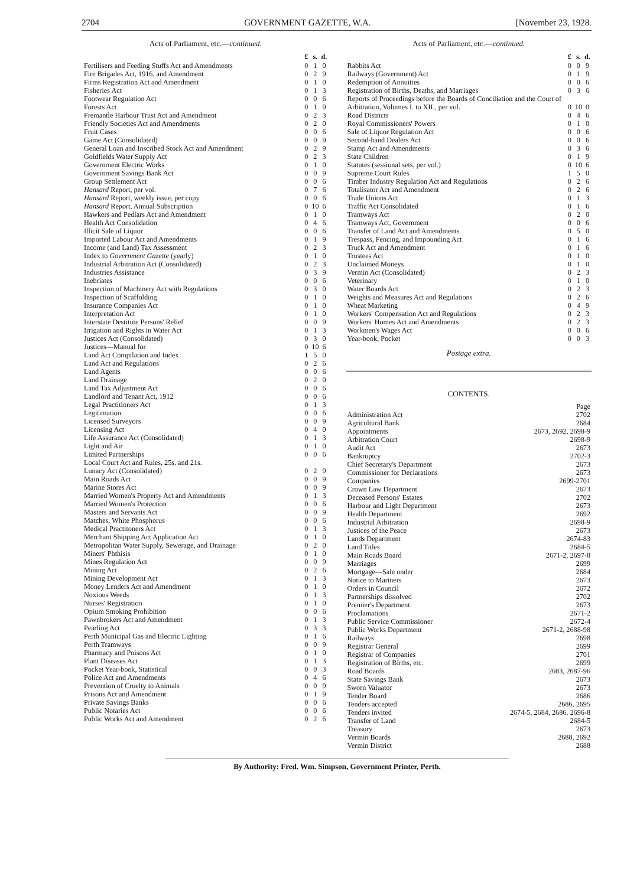2704 GOVERNMENT GAZETTE, W.A. [November 23, 1928.
Acts of Parliament, etc.—continued.
| | £ | s. | d. |
| Fertilisers and Feeding Stuffs Act and Amendments | 0 | 1 | 0 |
| Fire Brigades Act, 1916, and Amendment | 0 | 2 | 9 |
| Firms Registration Act and Amendment | 0 | 1 | 0 |
| Fisheries Act | 0 | 1 | 3 |
| Footwear Regulation Act | 0 | 0 | 6 |
| Forests Act | 0 | 1 | 9 |
| Fremantle Harbour Trust Act and Amendment | 0 | 2 | 3 |
| Friendly Societies Act and Amendments | 0 | 2 | 0 |
| Fruit Cases | 0 | 0 | 6 |
| Game Act (Consolidated) | 0 | 0 | 9 |
| General Loan and Inscribed Stock Act and Amendment | 0 | 2 | 9 |
| Goldfields Water Supply Act | 0 | 2 | 3 |
| Government Electric Works | 0 | 1 | 0 |
| Government Savings Bank Act | 0 | 0 | 9 |
| Group Settlement Act | 0 | 0 | 6 |
| Hansard Report, per vol. | 0 | 7 | 6 |
| Hansard Report, weekly issue, per copy | 0 | 0 | 6 |
| Hansard Report, Annual Subscription | 0 | 10 | 6 |
| Hawkers and Pedlars Act and Amendment | 0 | 1 | 0 |
| Health Act Consolidation | 0 | 4 | 6 |
| Illicit Sale of Liquor | 0 | 0 | 6 |
| Imported Labour Act and Amendments | 0 | 1 | 9 |
| Income (and Land) Tax Assessment | 0 | 2 | 3 |
| Index to Government Gazette (yearly) | 0 | 1 | 0 |
| Industrial Arbitration Act (Consolidated) | 0 | 2 | 3 |
| Industries Assistance | 0 | 3 | 9 |
| Inebriates | 0 | 0 | 6 |
| Inspection of Machinery Act with Regulations | 0 | 3 | 0 |
| Inspection of Scaffolding | 0 | 1 | 0 |
| Insurance Companies Act | 0 | 1 | 0 |
| Interpretation Act | 0 | 1 | 0 |
| Interstate Destitute Persons' Relief | 0 | 0 | 9 |
| Irrigation and Rights in Water Act | 0 | 1 | 3 |
| Justices Act (Consolidated) | 0 | 3 | 0 |
| Justices—Manual for | 0 | 10 | 6 |
| Land Act Compilation and Index | 1 | 5 | 0 |
| Land Act and Regulations | 0 | 2 | 6 |
| Land Agents | 0 | 0 | 6 |
| Land Drainage | 0 | 2 | 0 |
| Land Tax Adjustment Act | 0 | 0 | 6 |
| Landlord and Tenant Act, 1912 | 0 | 0 | 6 |
| Legal Practitioners Act | 0 | 1 | 3 |
| Legitimation | 0 | 0 | 6 |
| Licensed Surveyors | 0 | 0 | 9 |
| Licensing Act | 0 | 4 | 0 |
| Life Assurance Act (Consolidated) | 0 | 1 | 3 |
| Light and Air | 0 | 1 | 0 |
| Limited Partnerships | 0 | 0 | 6 |
| Local Court Act and Rules, 25s. and 21s. | | | |
| Lunacy Act (Consolidated) | 0 | 2 | 9 |
| Main Roads Act | 0 | 0 | 9 |
| Marine Stores Act | 0 | 0 | 9 |
| Married Women's Property Act and Amendments | 0 | 1 | 3 |
| Married Women's Protection | 0 | 0 | 6 |
| Masters and Servants Act | 0 | 0 | 9 |
| Matches, White Phosphorus | 0 | 0 | 6 |
| Medical Practitoners Act | 0 | 1 | 3 |
| Merchant Shipping Act Application Act | 0 | 1 | 0 |
| Metropolitan Water Supply, Sewerage, and Drainage | 0 | 2 | 0 |
| Miners' Phthisis | 0 | 1 | 0 |
| Mines Regulation Act | 0 | 0 | 9 |
| Mining Act | 0 | 2 | 6 |
| Mining Development Act | 0 | 1 | 3 |
| Money Lenders Act and Amendment | 0 | 1 | 0 |
| Noxious Weeds | 0 | 1 | 3 |
| Nurses' Registration | 0 | 1 | 0 |
| Opium Smoking Prohibition | 0 | 0 | 6 |
| Pawnbrokers Act and Amendment | 0 | 1 | 3 |
| Pearling Act | 0 | 3 | 3 |
| Perth Municipal Gas and Electric Lighting | 0 | 1 | 6 |
| Perth Tramways | 0 | 0 | 9 |
| Pharmacy and Poisons Act | 0 | 1 | 0 |
| Plant Diseases Act | 0 | 1 | 3 |
| Pocket Year-book, Statistical | 0 | 0 | 3 |
| Police Act and Amendments | 0 | 4 | 6 |
| Prevention of Cruelty to Animals | 0 | 0 | 9 |
| Prisons Act and Amendment | 0 | 1 | 9 |
| Private Savings Banks | 0 | 0 | 6 |
| Public Notaries Act | 0 | 0 | 6 |
| Public Works Act and Amendment | 0 | 2 | 6 |
Acts of Parliament, etc.—continued.
| | £ | s. | d. |
| Rabbits Act | 0 | 0 | 9 |
| Railways (Government) Act | 0 | 1 | 9 |
| Redemption of Annuities | 0 | 0 | 6 |
| Registration of Births, Deaths, and Marriages | 0 | 3 | 6 |
| Reports of Proceedings before the Boards of Conciliation and the Court of Arbitration, Volumes I. to XII., per vol. | 0 | 10 | 0 |
| Road Districts | 0 | 4 | 6 |
| Royal Commissioners' Powers | 0 | 1 | 0 |
| Sale of Liquor Regulation Act | 0 | 0 | 6 |
| Second-hand Dealers Act | 0 | 0 | 6 |
| Stamp Act and Amendments | 0 | 3 | 6 |
| State Children | 0 | 1 | 9 |
| Statutes (sessional sets, per vol.) | 0 | 10 | 6 |
| Supreme Court Rules | 1 | 5 | 0 |
| Timber Industry Regulation Act and Regulations | 0 | 2 | 6 |
| Totalisator Act and Amendment | 0 | 2 | 6 |
| Trade Unions Act | 0 | 1 | 3 |
| Traffic Act Consolidated | 0 | 1 | 6 |
| Tramways Act | 0 | 2 | 0 |
| Tramways Act, Government | 0 | 0 | 6 |
| Transfer of Land Act and Amendments | 0 | 5 | 0 |
| Trespass, Fencing, and Impounding Act | 0 | 1 | 6 |
| Truck Act and Amendment | 0 | 1 | 6 |
| Trustees Act | 0 | 1 | 0 |
| Unclaimed Moneys | 0 | 1 | 0 |
| Vermin Act (Consolidated) | 0 | 2 | 3 |
| Veterinary | 0 | 1 | 0 |
| Water Boards Act | 0 | 2 | 3 |
| Weights and Measures Act and Regulations | 0 | 2 | 6 |
| Wheat Marketing | 0 | 4 | 9 |
| Workers' Compensation Act and Regulations | 0 | 2 | 3 |
| Workers' Homes Act and Amendments | 0 | 2 | 3 |
| Workmen's Wages Act | 0 | 0 | 6 |
| Year-book, Pocket | 0 | 0 | 3 |
Postage extra.
CONTENTS.
| | Page |
| Administration Act | 2702 |
| Agricultural Bank | 2684 |
| Appointments | 2673, 2692, 2698-9 |
| Arbitration Court | 2698-9 |
| Audit Act | 2673 |
| Bankruptcy | 2702-3 |
| Chief Secretary's Department | 2673 |
| Commissioner for Declarations | 2673 |
| Companies | 2699-2701 |
| Crown Law Department | 2673 |
| Deceased Persons' Estates | 2702 |
| Harbour and Light Department | 2673 |
| Health Department | 2692 |
| Industrial Arbitration | 2698-9 |
| Justices of the Peace | 2673 |
| Lands Department | 2674-83 |
| Land Titles | 2684-5 |
| Main Roads Board | 2671-2, 2697-8 |
| Marriages | 2699 |
| Mortgage—Sale under | 2684 |
| Notice to Mariners | 2673 |
| Orders in Council | 2672 |
| Partnerships dissolved | 2702 |
| Premier's Department | 2673 |
| Proclamations | 2671-2 |
| Public Service Commissioner | 2672-4 |
| Public Works Department | 2671-2, 2688-98 |
| Railways | 2698 |
| Registrar General | 2699 |
| Registrar of Companies | 2701 |
| Registration of Births, etc. | 2699 |
| Road Boards | 2683, 2687-96 |
| State Savings Bank | 2673 |
| Sworn Valuator | 2673 |
| Tender Board | 2686 |
| Tenders accepted | 2686, 2695 |
| Tenders invited | 2674-5, 2684, 2686, 2696-8 |
| Transfer of Land | 2684-5 |
| Treasury | 2673 |
| Vermin Boards | 2688, 2692 |
| Vermin District | 2688 |
By Authority: Fred. Wm. Simpson, Government Printer, Perth.